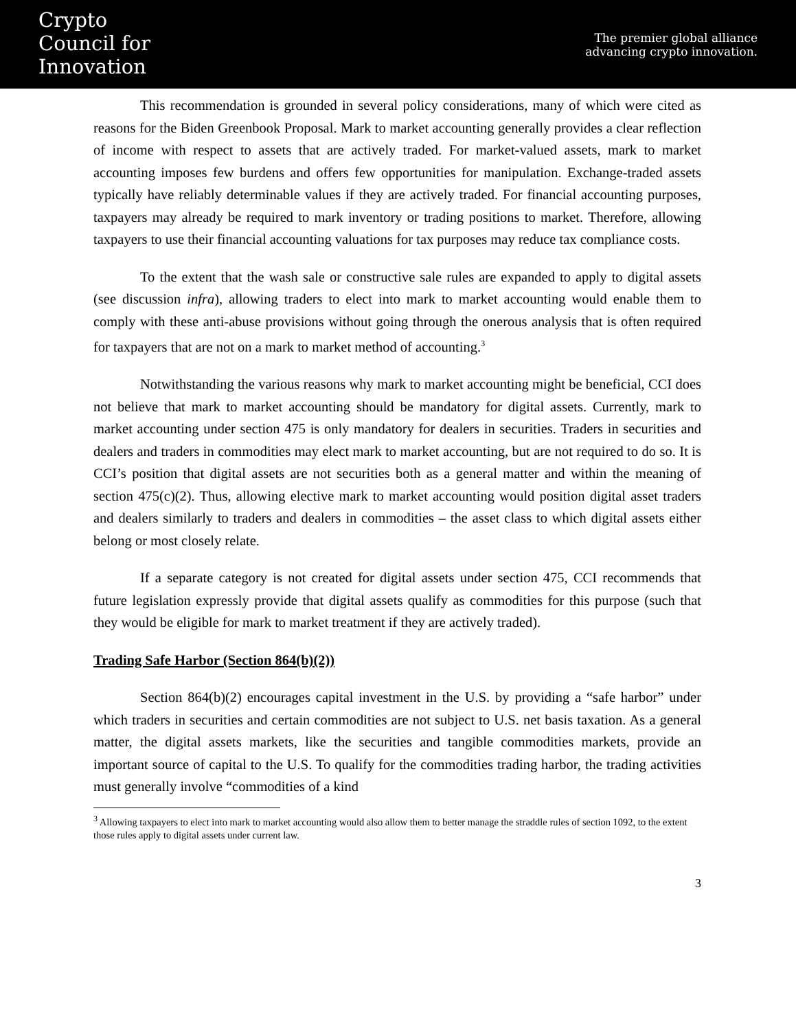Crypto
Council for
Innovation
The premier global alliance
advancing crypto innovation.
This recommendation is grounded in several policy considerations, many of which were cited as reasons for the Biden Greenbook Proposal. Mark to market accounting generally provides a clear reflection of income with respect to assets that are actively traded. For market-valued assets, mark to market accounting imposes few burdens and offers few opportunities for manipulation. Exchange-traded assets typically have reliably determinable values if they are actively traded. For financial accounting purposes, taxpayers may already be required to mark inventory or trading positions to market. Therefore, allowing taxpayers to use their financial accounting valuations for tax purposes may reduce tax compliance costs.
To the extent that the wash sale or constructive sale rules are expanded to apply to digital assets (see discussion infra), allowing traders to elect into mark to market accounting would enable them to comply with these anti-abuse provisions without going through the onerous analysis that is often required for taxpayers that are not on a mark to market method of accounting.<sup>3</sup>
Notwithstanding the various reasons why mark to market accounting might be beneficial, CCI does not believe that mark to market accounting should be mandatory for digital assets. Currently, mark to market accounting under section 475 is only mandatory for dealers in securities. Traders in securities and dealers and traders in commodities may elect mark to market accounting, but are not required to do so. It is CCI’s position that digital assets are not securities both as a general matter and within the meaning of section 475(c)(2). Thus, allowing elective mark to market accounting would position digital asset traders and dealers similarly to traders and dealers in commodities – the asset class to which digital assets either belong or most closely relate.
If a separate category is not created for digital assets under section 475, CCI recommends that future legislation expressly provide that digital assets qualify as commodities for this purpose (such that they would be eligible for mark to market treatment if they are actively traded).
Trading Safe Harbor (Section 864(b)(2))
Section 864(b)(2) encourages capital investment in the U.S. by providing a “safe harbor” under which traders in securities and certain commodities are not subject to U.S. net basis taxation. As a general matter, the digital assets markets, like the securities and tangible commodities markets, provide an important source of capital to the U.S. To qualify for the commodities trading harbor, the trading activities must generally involve “commodities of a kind
<sup>3</sup> Allowing taxpayers to elect into mark to market accounting would also allow them to better manage the straddle rules of section 1092, to the extent those rules apply to digital assets under current law.
3